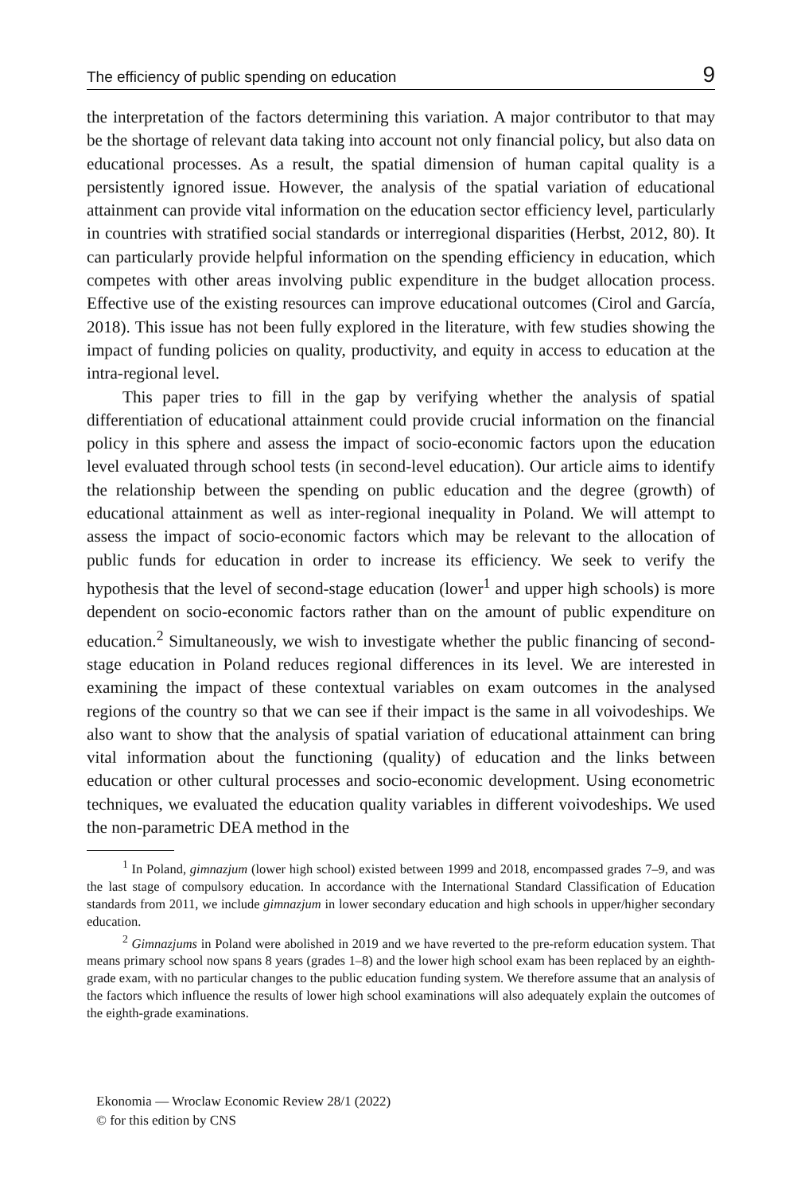The efficiency of public spending on education 9
the interpretation of the factors determining this variation. A major contributor to that may be the shortage of relevant data taking into account not only financial policy, but also data on educational processes. As a result, the spatial dimension of human capital quality is a persistently ignored issue. However, the analysis of the spatial variation of educational attainment can provide vital information on the education sector efficiency level, particularly in countries with stratified social standards or interregional disparities (Herbst, 2012, 80). It can particularly provide helpful information on the spending efficiency in education, which competes with other areas involving public expenditure in the budget allocation process. Effective use of the existing resources can improve educational outcomes (Cirol and García, 2018). This issue has not been fully explored in the literature, with few studies showing the impact of funding policies on quality, productivity, and equity in access to education at the intra-regional level.
This paper tries to fill in the gap by verifying whether the analysis of spatial differentiation of educational attainment could provide crucial information on the financial policy in this sphere and assess the impact of socio-economic factors upon the education level evaluated through school tests (in second-level education). Our article aims to identify the relationship between the spending on public education and the degree (growth) of educational attainment as well as inter-regional inequality in Poland. We will attempt to assess the impact of socio-economic factors which may be relevant to the allocation of public funds for education in order to increase its efficiency. We seek to verify the hypothesis that the level of second-stage education (lower<sup>1</sup> and upper high schools) is more dependent on socio-economic factors rather than on the amount of public expenditure on education.<sup>2</sup> Simultaneously, we wish to investigate whether the public financing of second-stage education in Poland reduces regional differences in its level. We are interested in examining the impact of these contextual variables on exam outcomes in the analysed regions of the country so that we can see if their impact is the same in all voivodeships. We also want to show that the analysis of spatial variation of educational attainment can bring vital information about the functioning (quality) of education and the links between education or other cultural processes and socio-economic development. Using econometric techniques, we evaluated the education quality variables in different voivodeships. We used the non-parametric DEA method in the
<sup>1</sup> In Poland, gimnazjum (lower high school) existed between 1999 and 2018, encompassed grades 7–9, and was the last stage of compulsory education. In accordance with the International Standard Classification of Education standards from 2011, we include gimnazjum in lower secondary education and high schools in upper/higher secondary education.
<sup>2</sup> Gimnazjums in Poland were abolished in 2019 and we have reverted to the pre-reform education system. That means primary school now spans 8 years (grades 1–8) and the lower high school exam has been replaced by an eighth-grade exam, with no particular changes to the public education funding system. We therefore assume that an analysis of the factors which influence the results of lower high school examinations will also adequately explain the outcomes of the eighth-grade examinations.
Ekonomia — Wroclaw Economic Review 28/1 (2022)
© for this edition by CNS